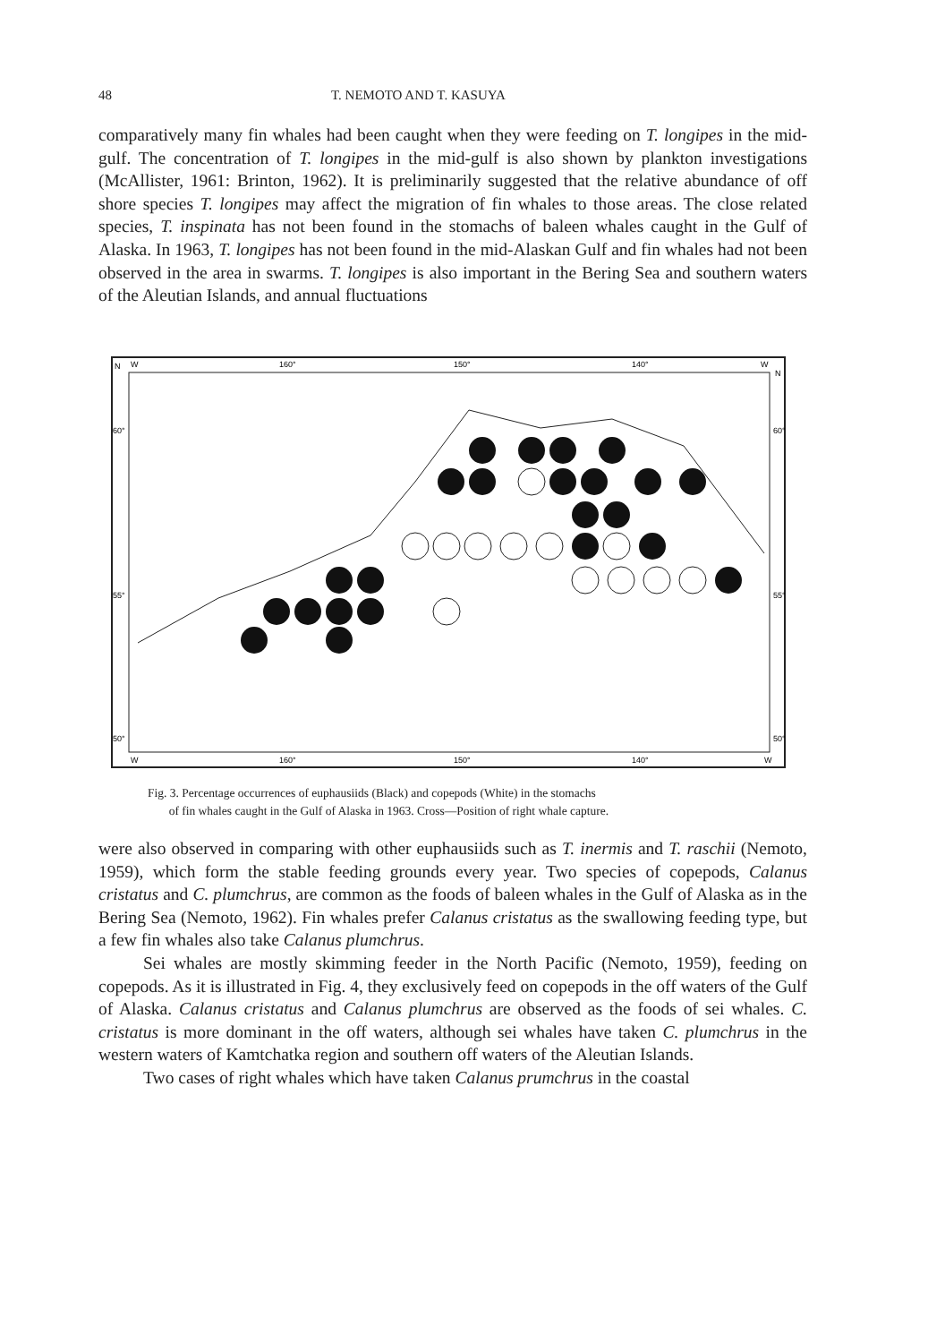48 T. NEMOTO AND T. KASUYA
comparatively many fin whales had been caught when they were feeding on T. longipes in the mid-gulf. The concentration of T. longipes in the mid-gulf is also shown by plankton investigations (McAllister, 1961: Brinton, 1962). It is preliminarily suggested that the relative abundance of off shore species T. longipes may affect the migration of fin whales to those areas. The close related species, T. inspinata has not been found in the stomachs of baleen whales caught in the Gulf of Alaska. In 1963, T. longipes has not been found in the mid-Alaskan Gulf and fin whales had not been observed in the area in swarms. T. longipes is also important in the Bering Sea and southern waters of the Aleutian Islands, and annual fluctuations
N
W
160°
150°
140°
W
N
60°
60°
55°
55°
50°
50°
W
160°
150°
140°
W
Fig. 3. Percentage occurrences of euphausiids (Black) and copepods (White) in the stomachs
of fin whales caught in the Gulf of Alaska in 1963. Cross—Position of right whale capture.
were also observed in comparing with other euphausiids such as T. inermis and T. raschii (Nemoto, 1959), which form the stable feeding grounds every year. Two species of copepods, Calanus cristatus and C. plumchrus, are common as the foods of baleen whales in the Gulf of Alaska as in the Bering Sea (Nemoto, 1962). Fin whales prefer Calanus cristatus as the swallowing feeding type, but a few fin whales also take Calanus plumchrus.
Sei whales are mostly skimming feeder in the North Pacific (Nemoto, 1959), feeding on copepods. As it is illustrated in Fig. 4, they exclusively feed on copepods in the off waters of the Gulf of Alaska. Calanus cristatus and Calanus plumchrus are observed as the foods of sei whales. C. cristatus is more dominant in the off waters, although sei whales have taken C. plumchrus in the western waters of Kamtchatka region and southern off waters of the Aleutian Islands.
Two cases of right whales which have taken Calanus prumchrus in the coastal